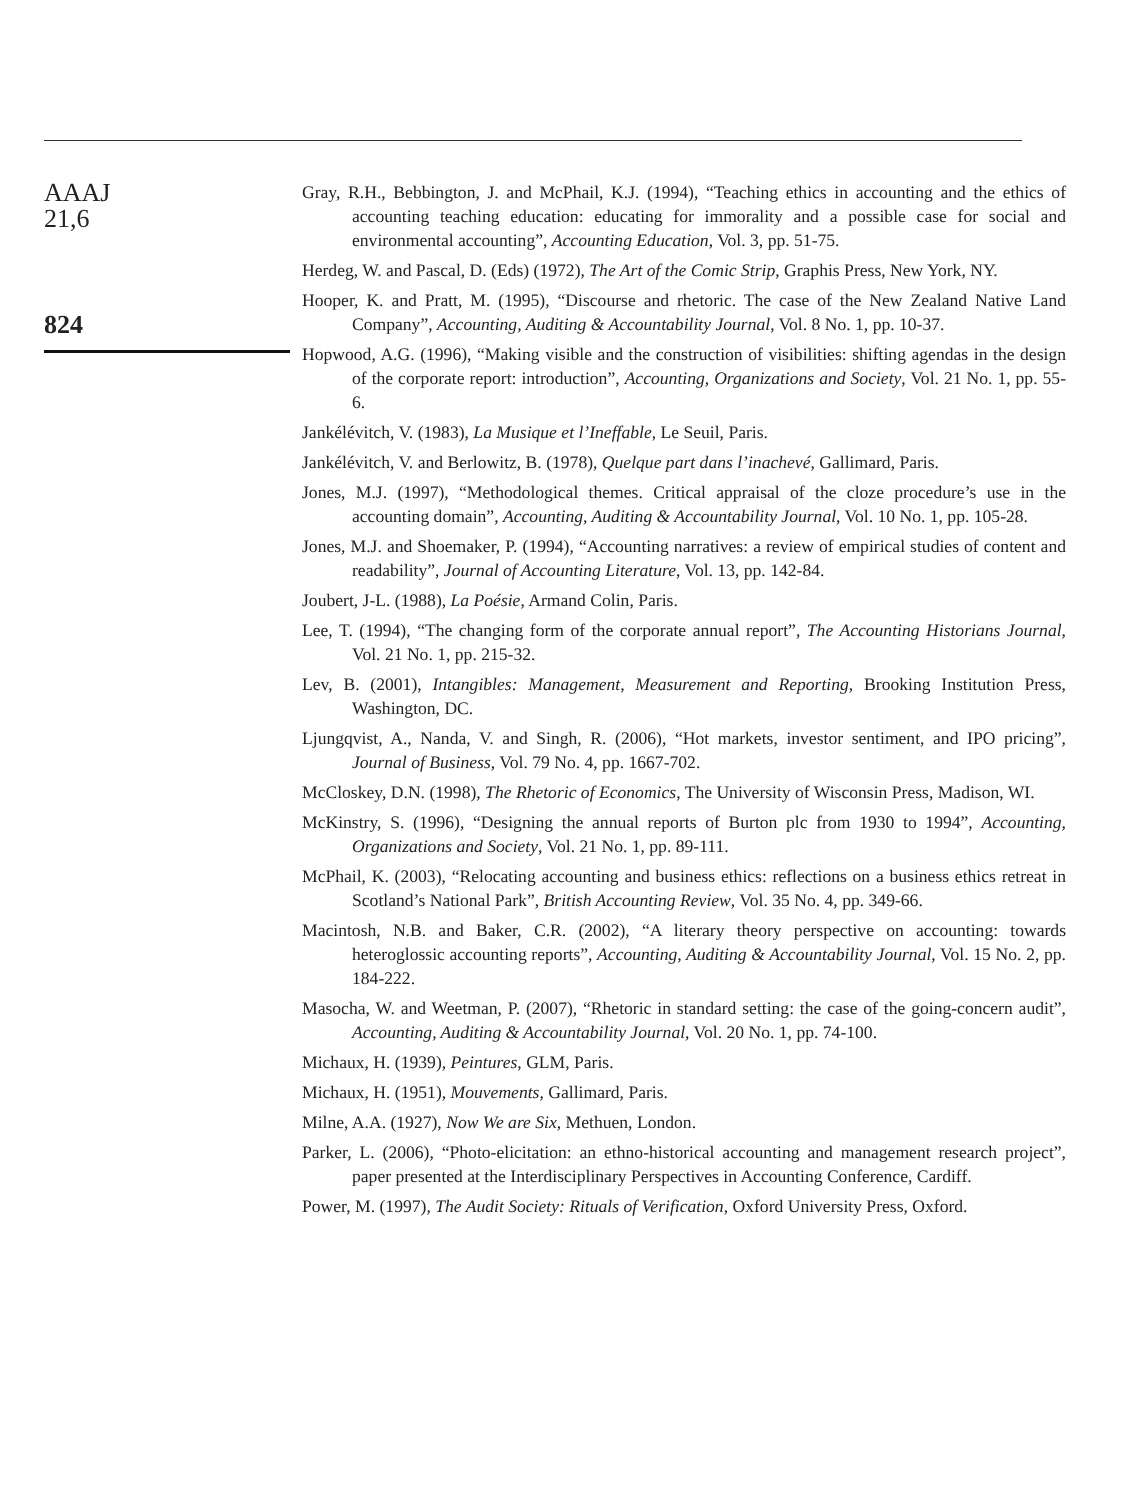AAAJ
21,6
824
Gray, R.H., Bebbington, J. and McPhail, K.J. (1994), “Teaching ethics in accounting and the ethics of accounting teaching education: educating for immorality and a possible case for social and environmental accounting”, Accounting Education, Vol. 3, pp. 51-75.
Herdeg, W. and Pascal, D. (Eds) (1972), The Art of the Comic Strip, Graphis Press, New York, NY.
Hooper, K. and Pratt, M. (1995), “Discourse and rhetoric. The case of the New Zealand Native Land Company”, Accounting, Auditing & Accountability Journal, Vol. 8 No. 1, pp. 10-37.
Hopwood, A.G. (1996), “Making visible and the construction of visibilities: shifting agendas in the design of the corporate report: introduction”, Accounting, Organizations and Society, Vol. 21 No. 1, pp. 55-6.
Jankélévitch, V. (1983), La Musique et l’Ineffable, Le Seuil, Paris.
Jankélévitch, V. and Berlowitz, B. (1978), Quelque part dans l’inachevé, Gallimard, Paris.
Jones, M.J. (1997), “Methodological themes. Critical appraisal of the cloze procedure’s use in the accounting domain”, Accounting, Auditing & Accountability Journal, Vol. 10 No. 1, pp. 105-28.
Jones, M.J. and Shoemaker, P. (1994), “Accounting narratives: a review of empirical studies of content and readability”, Journal of Accounting Literature, Vol. 13, pp. 142-84.
Joubert, J-L. (1988), La Poésie, Armand Colin, Paris.
Lee, T. (1994), “The changing form of the corporate annual report”, The Accounting Historians Journal, Vol. 21 No. 1, pp. 215-32.
Lev, B. (2001), Intangibles: Management, Measurement and Reporting, Brooking Institution Press, Washington, DC.
Ljungqvist, A., Nanda, V. and Singh, R. (2006), “Hot markets, investor sentiment, and IPO pricing”, Journal of Business, Vol. 79 No. 4, pp. 1667-702.
McCloskey, D.N. (1998), The Rhetoric of Economics, The University of Wisconsin Press, Madison, WI.
McKinstry, S. (1996), “Designing the annual reports of Burton plc from 1930 to 1994”, Accounting, Organizations and Society, Vol. 21 No. 1, pp. 89-111.
McPhail, K. (2003), “Relocating accounting and business ethics: reflections on a business ethics retreat in Scotland’s National Park”, British Accounting Review, Vol. 35 No. 4, pp. 349-66.
Macintosh, N.B. and Baker, C.R. (2002), “A literary theory perspective on accounting: towards heteroglossic accounting reports”, Accounting, Auditing & Accountability Journal, Vol. 15 No. 2, pp. 184-222.
Masocha, W. and Weetman, P. (2007), “Rhetoric in standard setting: the case of the going-concern audit”, Accounting, Auditing & Accountability Journal, Vol. 20 No. 1, pp. 74-100.
Michaux, H. (1939), Peintures, GLM, Paris.
Michaux, H. (1951), Mouvements, Gallimard, Paris.
Milne, A.A. (1927), Now We are Six, Methuen, London.
Parker, L. (2006), “Photo-elicitation: an ethno-historical accounting and management research project”, paper presented at the Interdisciplinary Perspectives in Accounting Conference, Cardiff.
Power, M. (1997), The Audit Society: Rituals of Verification, Oxford University Press, Oxford.